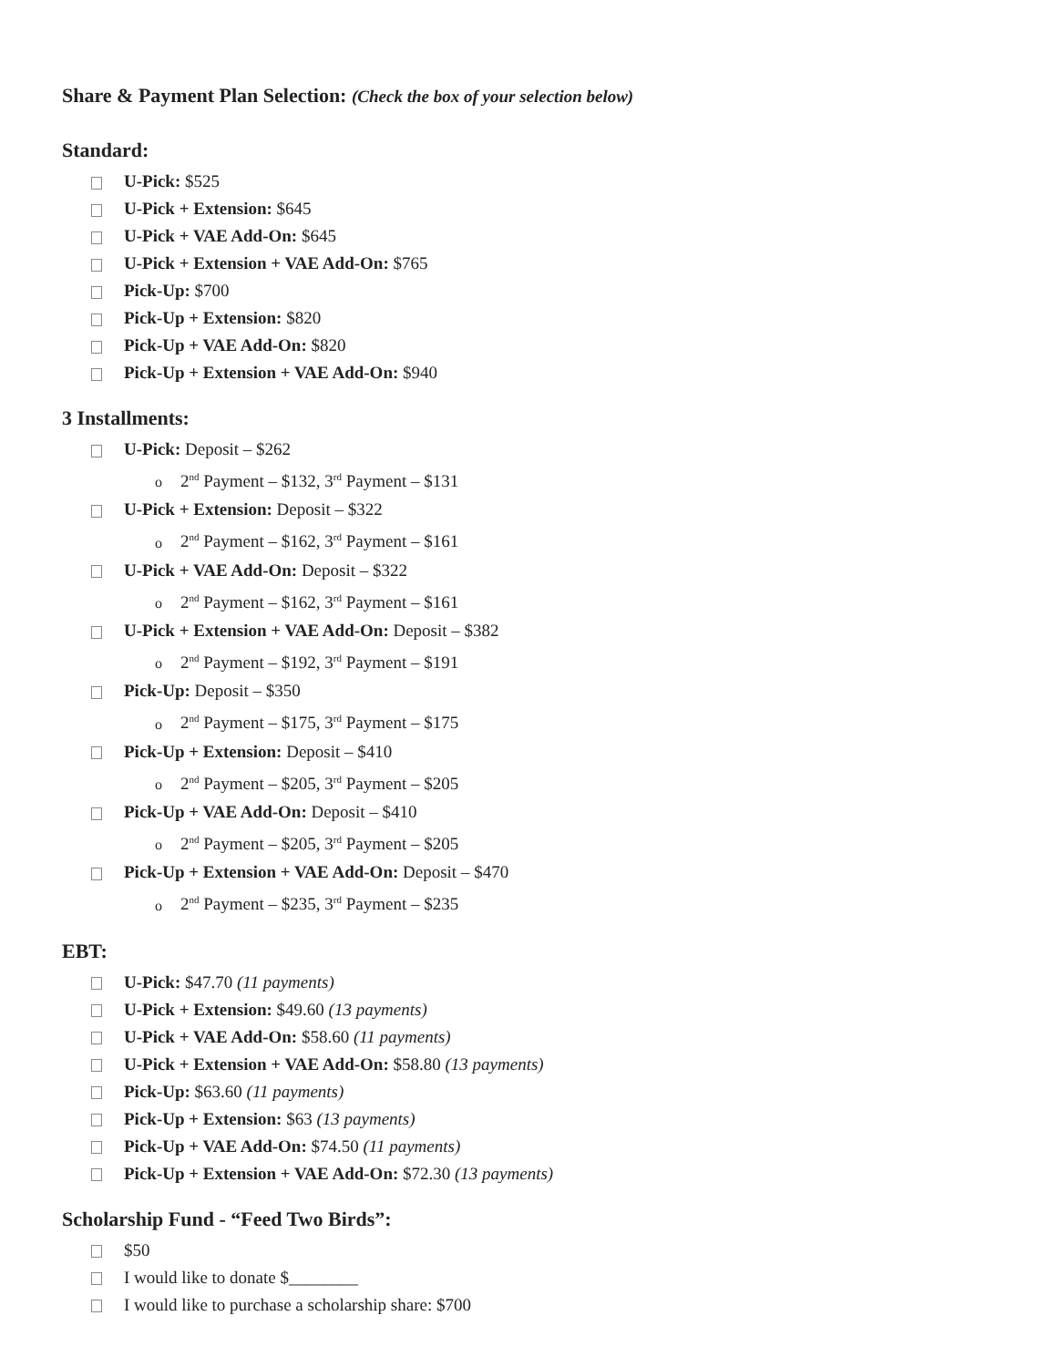Share & Payment Plan Selection: (Check the box of your selection below)
Standard:
U-Pick: $525
U-Pick + Extension: $645
U-Pick + VAE Add-On: $645
U-Pick + Extension + VAE Add-On: $765
Pick-Up: $700
Pick-Up + Extension: $820
Pick-Up + VAE Add-On: $820
Pick-Up + Extension + VAE Add-On: $940
3 Installments:
U-Pick: Deposit – $262
o 2<sup>nd</sup> Payment – $132, 3<sup>rd</sup> Payment – $131
U-Pick + Extension: Deposit – $322
o 2<sup>nd</sup> Payment – $162, 3<sup>rd</sup> Payment – $161
U-Pick + VAE Add-On: Deposit – $322
o 2<sup>nd</sup> Payment – $162, 3<sup>rd</sup> Payment – $161
U-Pick + Extension + VAE Add-On: Deposit – $382
o 2<sup>nd</sup> Payment – $192, 3<sup>rd</sup> Payment – $191
Pick-Up: Deposit – $350
o 2<sup>nd</sup> Payment – $175, 3<sup>rd</sup> Payment – $175
Pick-Up + Extension: Deposit – $410
o 2<sup>nd</sup> Payment – $205, 3<sup>rd</sup> Payment – $205
Pick-Up + VAE Add-On: Deposit – $410
o 2<sup>nd</sup> Payment – $205, 3<sup>rd</sup> Payment – $205
Pick-Up + Extension + VAE Add-On: Deposit – $470
o 2<sup>nd</sup> Payment – $235, 3<sup>rd</sup> Payment – $235
EBT:
U-Pick: $47.70 (11 payments)
U-Pick + Extension: $49.60 (13 payments)
U-Pick + VAE Add-On: $58.60 (11 payments)
U-Pick + Extension + VAE Add-On: $58.80 (13 payments)
Pick-Up: $63.60 (11 payments)
Pick-Up + Extension: $63 (13 payments)
Pick-Up + VAE Add-On: $74.50 (11 payments)
Pick-Up + Extension + VAE Add-On: $72.30 (13 payments)
Scholarship Fund - “Feed Two Birds”:
$50
I would like to donate $________
I would like to purchase a scholarship share: $700